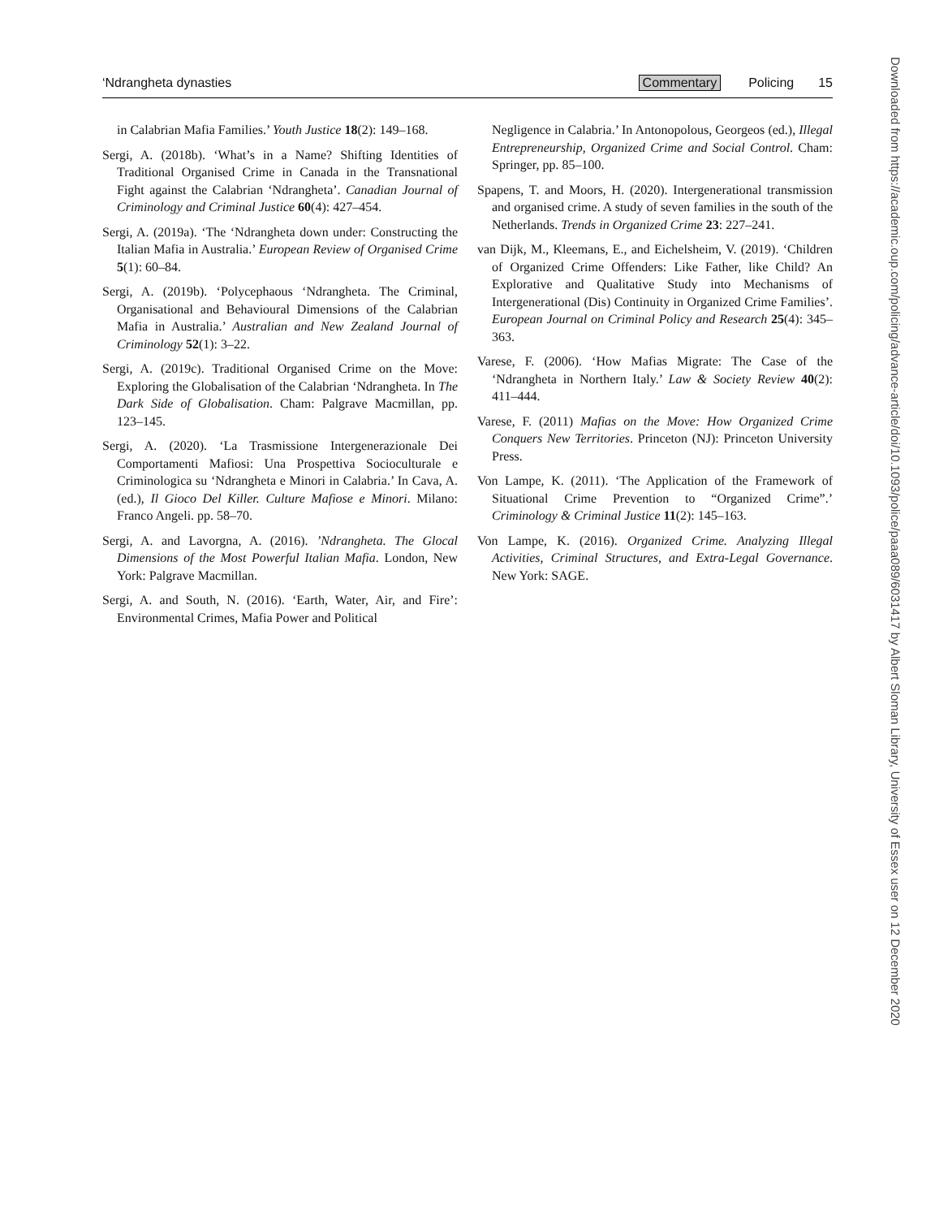‘Ndrangheta dynasties Commentary Policing 15
in Calabrian Mafia Families.’ Youth Justice 18(2): 149–168.
Sergi, A. (2018b). ‘What’s in a Name? Shifting Identities of Traditional Organised Crime in Canada in the Transnational Fight against the Calabrian ‘Ndrangheta’. Canadian Journal of Criminology and Criminal Justice 60(4): 427–454.
Sergi, A. (2019a). ‘The ‘Ndrangheta down under: Constructing the Italian Mafia in Australia.’ European Review of Organised Crime 5(1): 60–84.
Sergi, A. (2019b). ‘Polycephaous ‘Ndrangheta. The Criminal, Organisational and Behavioural Dimensions of the Calabrian Mafia in Australia.’ Australian and New Zealand Journal of Criminology 52(1): 3–22.
Sergi, A. (2019c). Traditional Organised Crime on the Move: Exploring the Globalisation of the Calabrian ‘Ndrangheta. In The Dark Side of Globalisation. Cham: Palgrave Macmillan, pp. 123–145.
Sergi, A. (2020). ‘La Trasmissione Intergenerazionale Dei Comportamenti Mafiosi: Una Prospettiva Socioculturale e Criminologica su ‘Ndrangheta e Minori in Calabria.’ In Cava, A. (ed.), Il Gioco Del Killer. Culture Mafiose e Minori. Milano: Franco Angeli. pp. 58–70.
Sergi, A. and Lavorgna, A. (2016). ’Ndrangheta. The Glocal Dimensions of the Most Powerful Italian Mafia. London, New York: Palgrave Macmillan.
Sergi, A. and South, N. (2016). ‘Earth, Water, Air, and Fire’: Environmental Crimes, Mafia Power and Political
Negligence in Calabria.’ In Antonopolous, Georgeos (ed.), Illegal Entrepreneurship, Organized Crime and Social Control. Cham: Springer, pp. 85–100.
Spapens, T. and Moors, H. (2020). Intergenerational transmission and organised crime. A study of seven families in the south of the Netherlands. Trends in Organized Crime 23: 227–241.
van Dijk, M., Kleemans, E., and Eichelsheim, V. (2019). ‘Children of Organized Crime Offenders: Like Father, like Child? An Explorative and Qualitative Study into Mechanisms of Intergenerational (Dis) Continuity in Organized Crime Families’. European Journal on Criminal Policy and Research 25(4): 345–363.
Varese, F. (2006). ‘How Mafias Migrate: The Case of the ‘Ndrangheta in Northern Italy.’ Law & Society Review 40(2): 411–444.
Varese, F. (2011) Mafias on the Move: How Organized Crime Conquers New Territories. Princeton (NJ): Princeton University Press.
Von Lampe, K. (2011). ‘The Application of the Framework of Situational Crime Prevention to “Organized Crime”.’ Criminology & Criminal Justice 11(2): 145–163.
Von Lampe, K. (2016). Organized Crime. Analyzing Illegal Activities, Criminal Structures, and Extra-Legal Governance. New York: SAGE.
Downloaded from https://academic.oup.com/policing/advance-article/doi/10.1093/police/paaa089/6031417 by Albert Sloman Library, University of Essex user on 12 December 2020